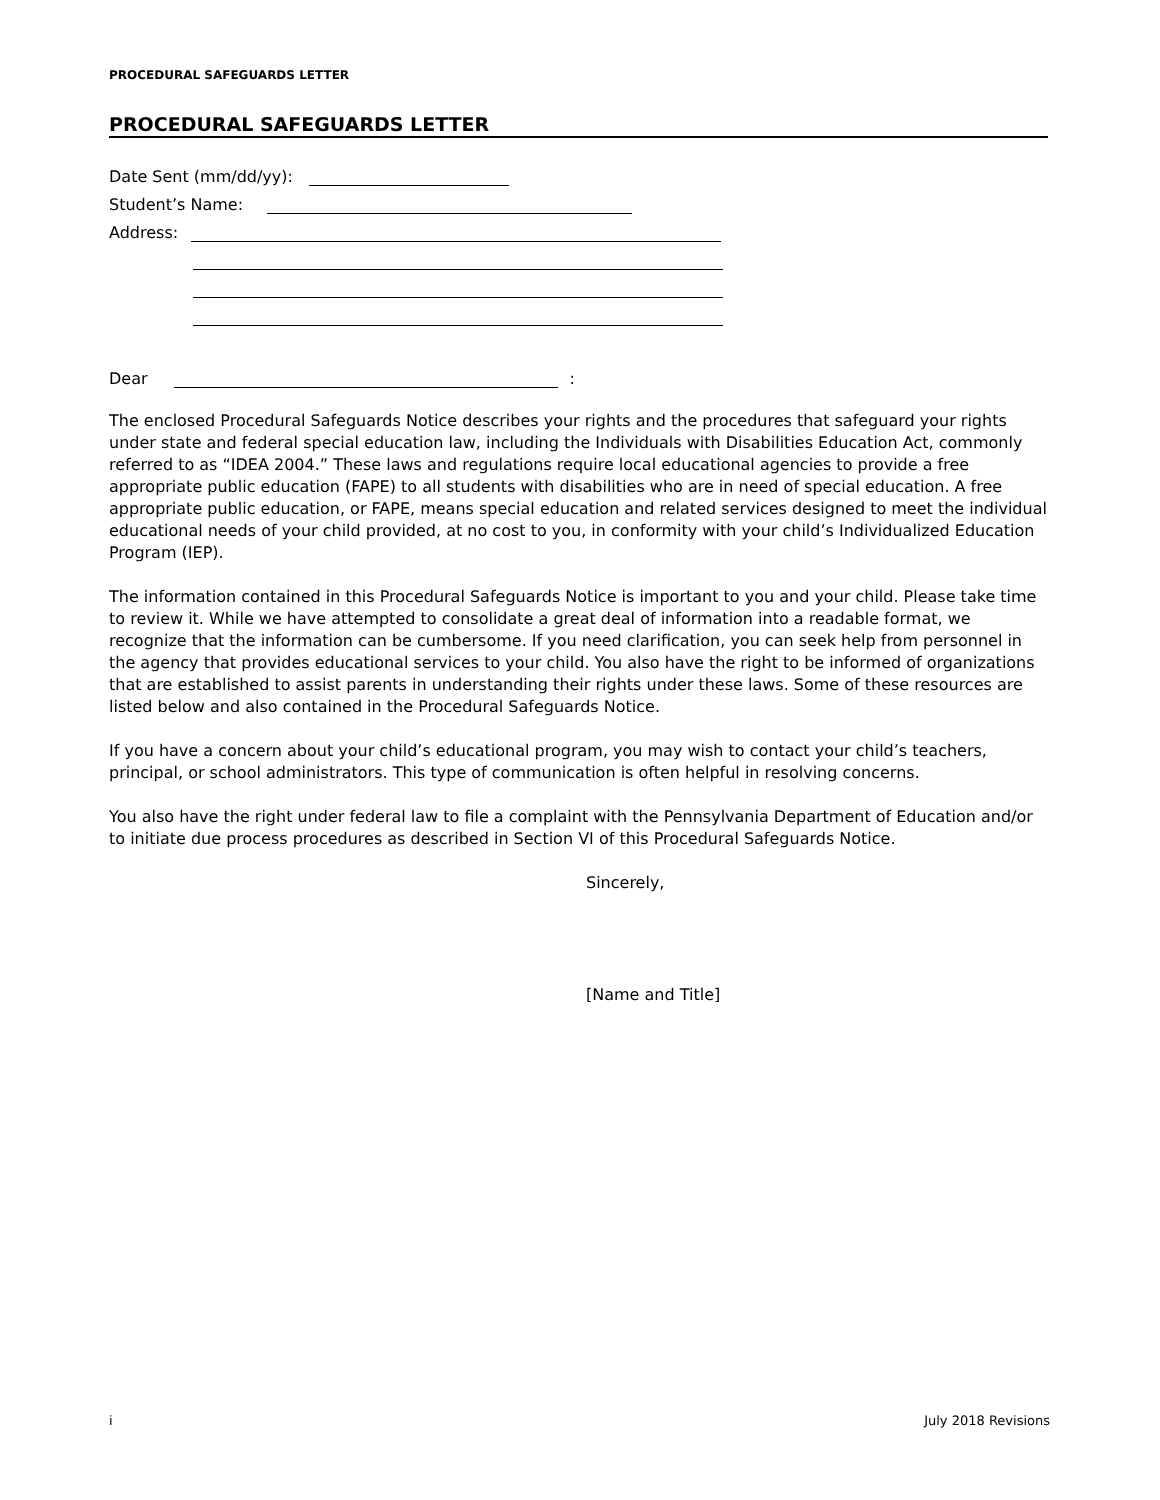PROCEDURAL SAFEGUARDS LETTER
PROCEDURAL SAFEGUARDS LETTER
Date Sent (mm/dd/yy):
Student’s Name:
Address:
Dear :
The enclosed Procedural Safeguards Notice describes your rights and the procedures that safeguard your rights under state and federal special education law, including the Individuals with Disabilities Education Act, commonly referred to as “IDEA 2004.” These laws and regulations require local educational agencies to provide a free appropriate public education (FAPE) to all students with disabilities who are in need of special education. A free appropriate public education, or FAPE, means special education and related services designed to meet the individual educational needs of your child provided, at no cost to you, in conformity with your child’s Individualized Education Program (IEP).
The information contained in this Procedural Safeguards Notice is important to you and your child. Please take time to review it. While we have attempted to consolidate a great deal of information into a readable format, we recognize that the information can be cumbersome. If you need clarification, you can seek help from personnel in the agency that provides educational services to your child. You also have the right to be informed of organizations that are established to assist parents in understanding their rights under these laws. Some of these resources are listed below and also contained in the Procedural Safeguards Notice.
If you have a concern about your child’s educational program, you may wish to contact your child’s teachers, principal, or school administrators. This type of communication is often helpful in resolving concerns.
You also have the right under federal law to file a complaint with the Pennsylvania Department of Education and/or to initiate due process procedures as described in Section VI of this Procedural Safeguards Notice.
Sincerely,
[Name and Title]
i July 2018 Revisions